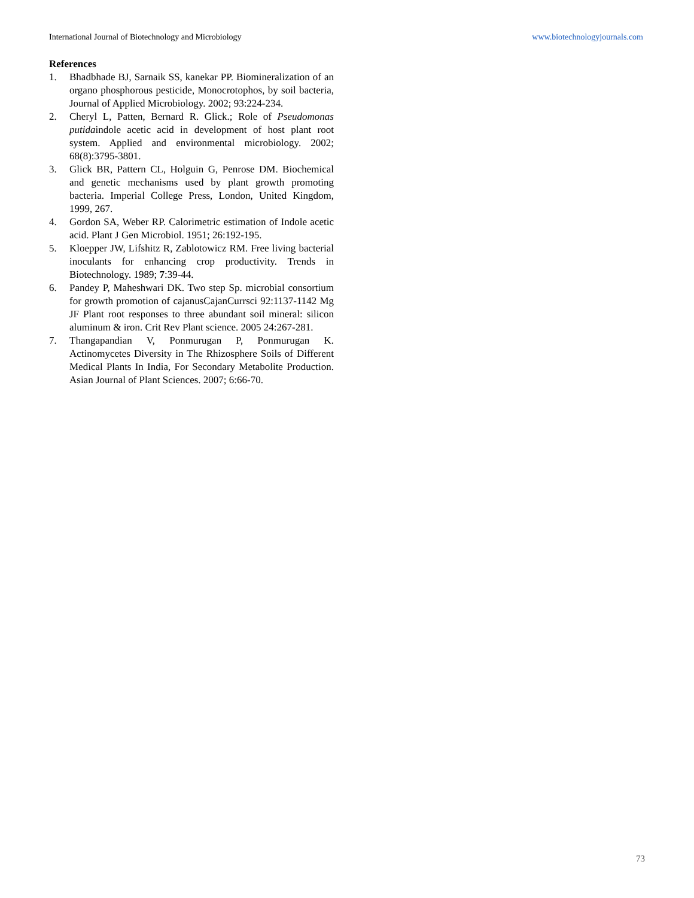International Journal of Biotechnology and Microbiology www.biotechnologyjournals.com
References
1. Bhadbhade BJ, Sarnaik SS, kanekar PP. Biomineralization of an organo phosphorous pesticide, Monocrotophos, by soil bacteria, Journal of Applied Microbiology. 2002; 93:224-234.
2. Cheryl L, Patten, Bernard R. Glick.; Role of Pseudomonas putidaindole acetic acid in development of host plant root system. Applied and environmental microbiology. 2002; 68(8):3795-3801.
3. Glick BR, Pattern CL, Holguin G, Penrose DM. Biochemical and genetic mechanisms used by plant growth promoting bacteria. Imperial College Press, London, United Kingdom, 1999, 267.
4. Gordon SA, Weber RP. Calorimetric estimation of Indole acetic acid. Plant J Gen Microbiol. 1951; 26:192-195.
5. Kloepper JW, Lifshitz R, Zablotowicz RM. Free living bacterial inoculants for enhancing crop productivity. Trends in Biotechnology. 1989; 7:39-44.
6. Pandey P, Maheshwari DK. Two step Sp. microbial consortium for growth promotion of cajanusCajanCurrsci 92:1137-1142 Mg JF Plant root responses to three abundant soil mineral: silicon aluminum & iron. Crit Rev Plant science. 2005 24:267-281.
7. Thangapandian V, Ponmurugan P, Ponmurugan K. Actinomycetes Diversity in The Rhizosphere Soils of Different Medical Plants In India, For Secondary Metabolite Production. Asian Journal of Plant Sciences. 2007; 6:66-70.
73